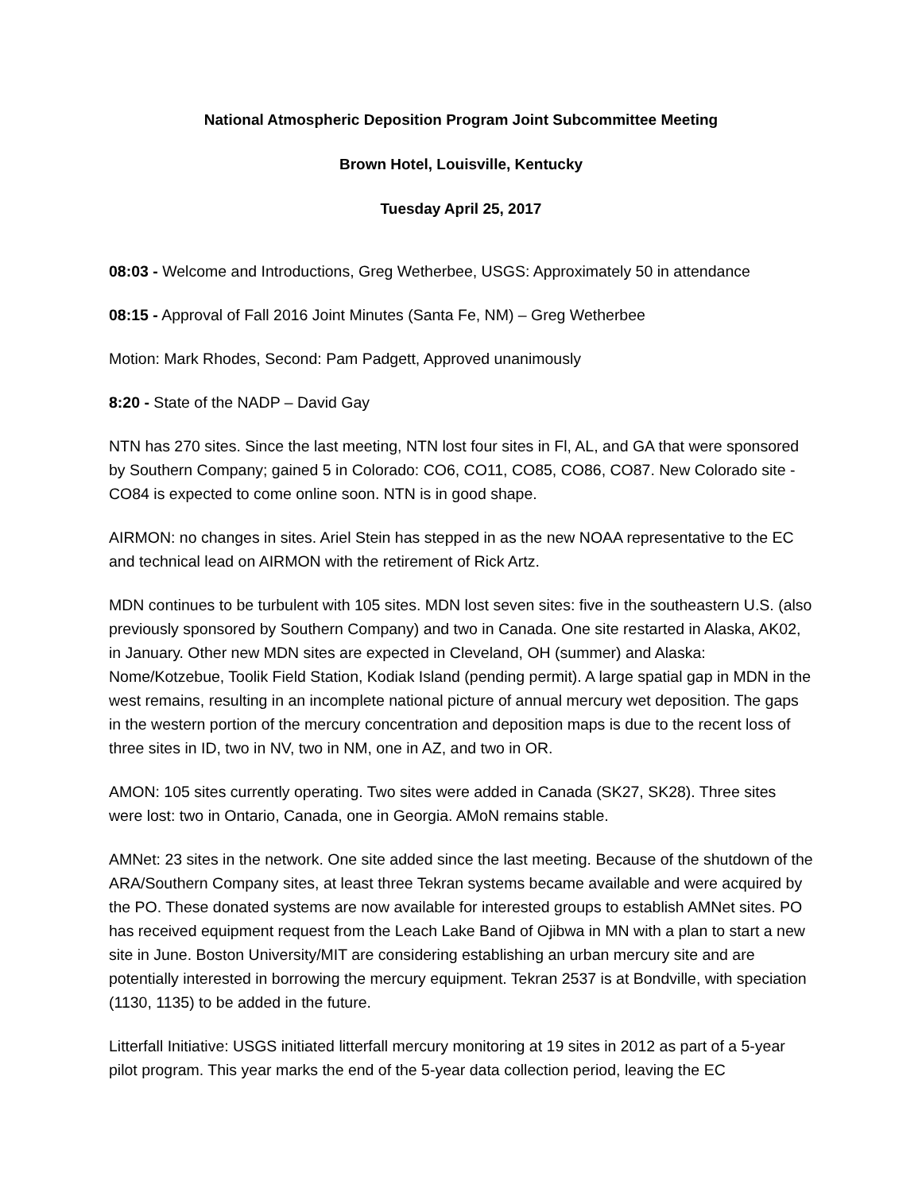National Atmospheric Deposition Program Joint Subcommittee Meeting
Brown Hotel, Louisville, Kentucky
Tuesday April 25, 2017
08:03 - Welcome and Introductions, Greg Wetherbee, USGS: Approximately 50 in attendance
08:15 - Approval of Fall 2016 Joint Minutes (Santa Fe, NM) – Greg Wetherbee
Motion: Mark Rhodes, Second: Pam Padgett, Approved unanimously
8:20 - State of the NADP – David Gay
NTN has 270 sites. Since the last meeting, NTN lost four sites in Fl, AL, and GA that were sponsored by Southern Company; gained 5 in Colorado: CO6, CO11, CO85, CO86, CO87. New Colorado site - CO84 is expected to come online soon. NTN is in good shape.
AIRMON: no changes in sites. Ariel Stein has stepped in as the new NOAA representative to the EC and technical lead on AIRMON with the retirement of Rick Artz.
MDN continues to be turbulent with 105 sites. MDN lost seven sites: five in the southeastern U.S. (also previously sponsored by Southern Company) and two in Canada. One site restarted in Alaska, AK02, in January. Other new MDN sites are expected in Cleveland, OH (summer) and Alaska: Nome/Kotzebue, Toolik Field Station, Kodiak Island (pending permit). A large spatial gap in MDN in the west remains, resulting in an incomplete national picture of annual mercury wet deposition. The gaps in the western portion of the mercury concentration and deposition maps is due to the recent loss of three sites in ID, two in NV, two in NM, one in AZ, and two in OR.
AMON: 105 sites currently operating. Two sites were added in Canada (SK27, SK28). Three sites were lost: two in Ontario, Canada, one in Georgia. AMoN remains stable.
AMNet: 23 sites in the network. One site added since the last meeting. Because of the shutdown of the ARA/Southern Company sites, at least three Tekran systems became available and were acquired by the PO. These donated systems are now available for interested groups to establish AMNet sites. PO has received equipment request from the Leach Lake Band of Ojibwa in MN with a plan to start a new site in June. Boston University/MIT are considering establishing an urban mercury site and are potentially interested in borrowing the mercury equipment. Tekran 2537 is at Bondville, with speciation (1130, 1135) to be added in the future.
Litterfall Initiative: USGS initiated litterfall mercury monitoring at 19 sites in 2012 as part of a 5-year pilot program. This year marks the end of the 5-year data collection period, leaving the EC